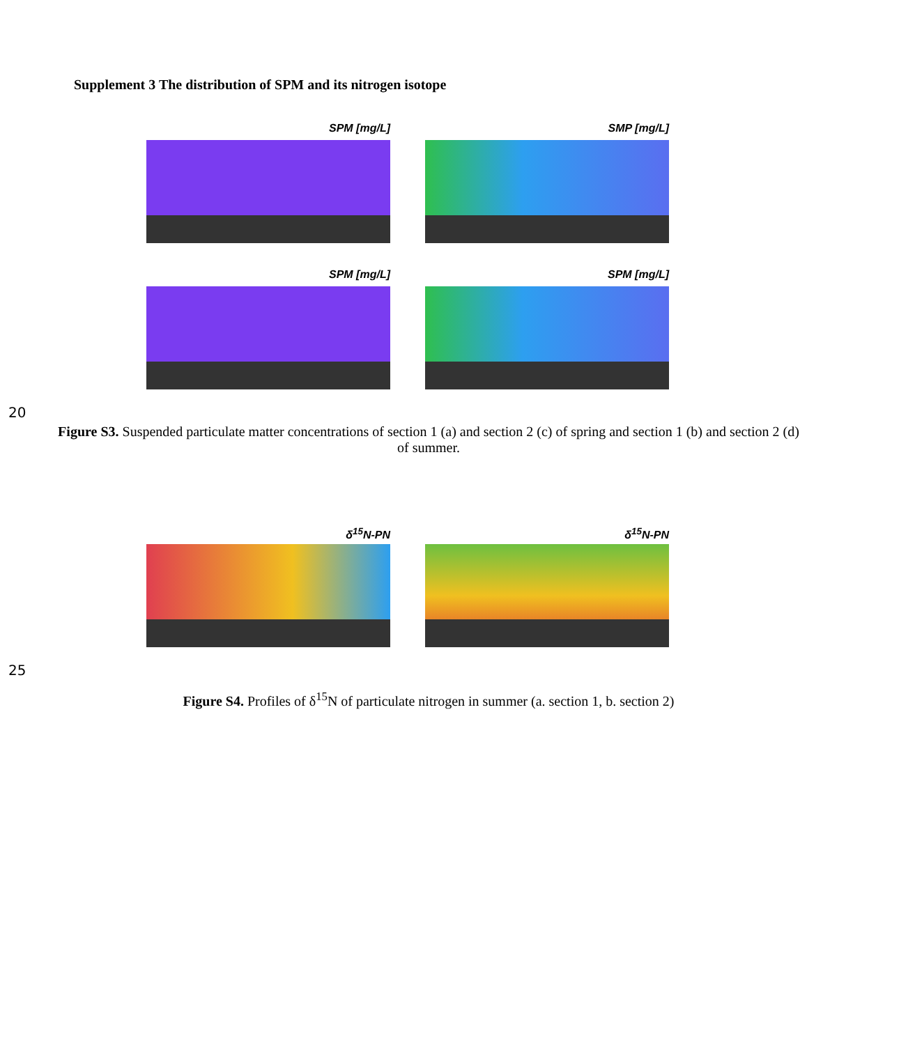Supplement 3 The distribution of SPM and its nitrogen isotope
SPM [mg/L] SMP [mg/L]
SPM [mg/L] SPM [mg/L]
20
Figure S3. Suspended particulate matter concentrations of section 1 (a) and section 2 (c) of spring and section 1 (b) and section 2 (d) of summer.
δ<sup>15</sup>N-PN δ<sup>15</sup>N-PN
25
Figure S4. Profiles of δ<sup>15</sup>N of particulate nitrogen in summer (a. section 1, b. section 2)